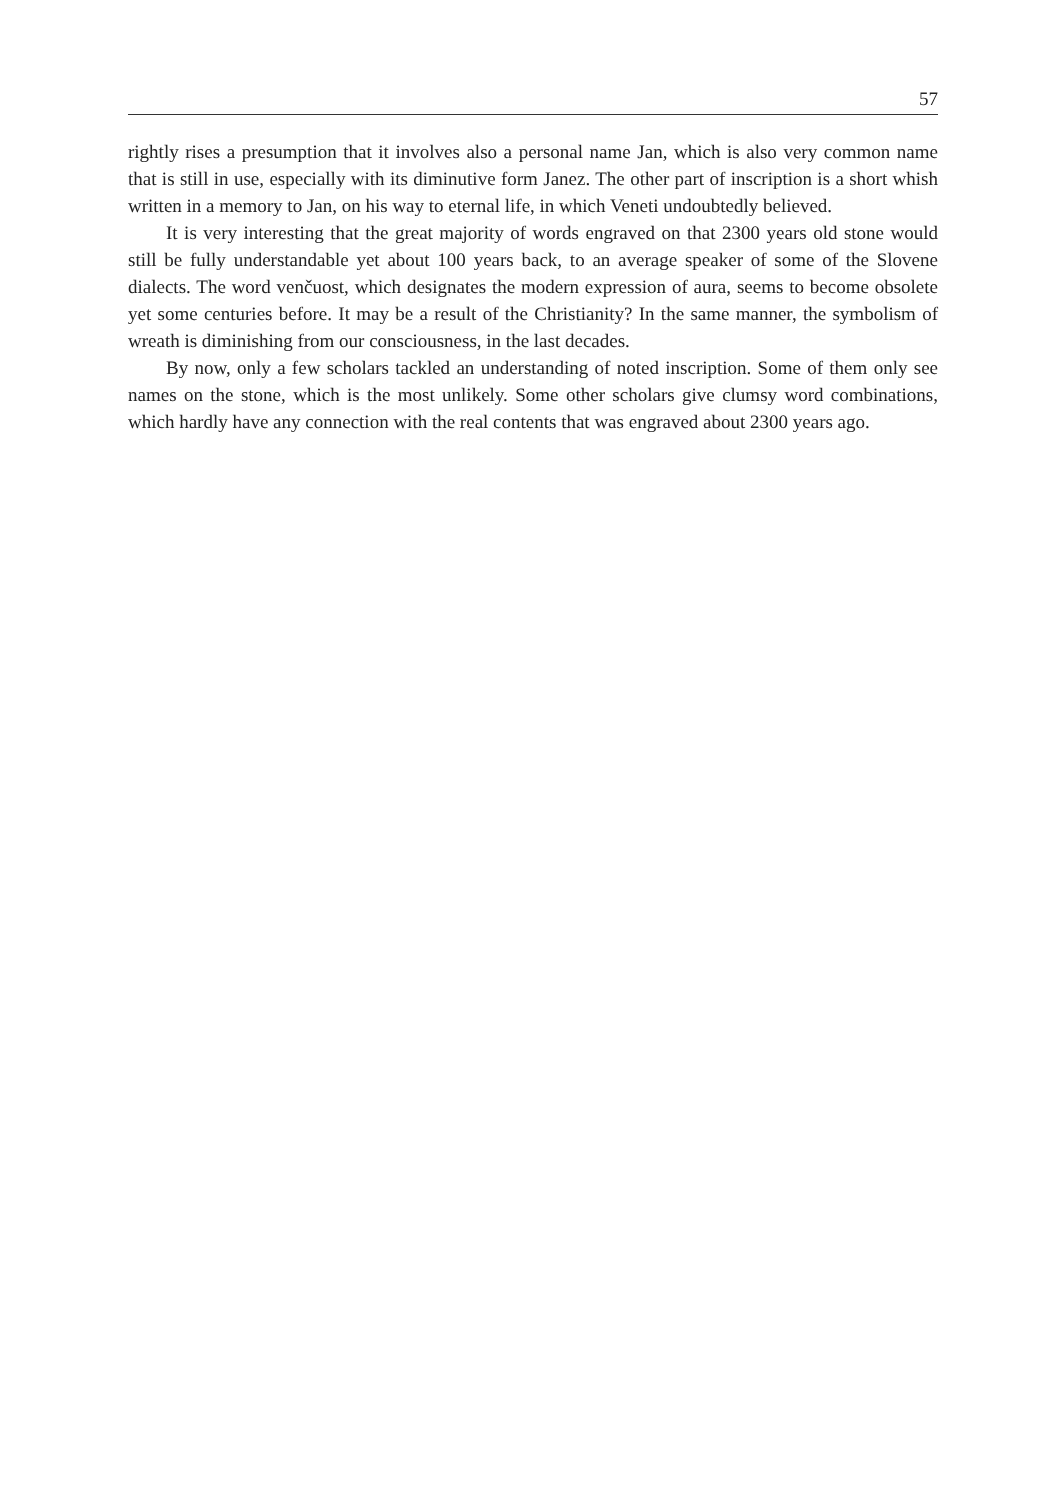57
rightly rises a presumption that it involves also a personal name Jan, which is also very common name that is still in use, especially with its diminutive form Janez. The other part of inscription is a short whish written in a memory to Jan, on his way to eternal life, in which Veneti undoubtedly believed.
It is very interesting that the great majority of words engraved on that 2300 years old stone would still be fully understandable yet about 100 years back, to an average speaker of some of the Slovene dialects. The word venčuost, which designates the modern expression of aura, seems to become obsolete yet some centuries before. It may be a result of the Christianity? In the same manner, the symbolism of wreath is diminishing from our consciousness, in the last decades.
By now, only a few scholars tackled an understanding of noted inscription. Some of them only see names on the stone, which is the most unlikely. Some other scholars give clumsy word combinations, which hardly have any connection with the real contents that was engraved about 2300 years ago.